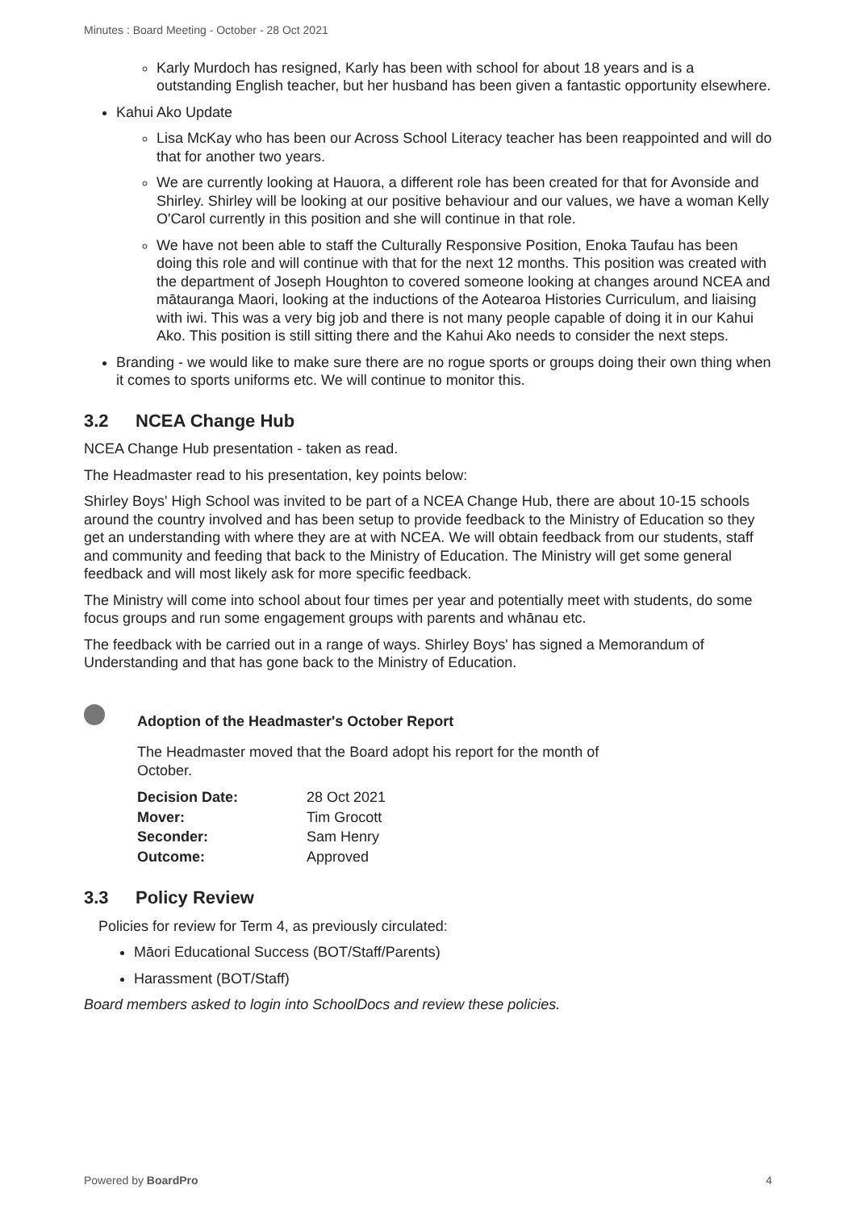Minutes : Board Meeting - October - 28 Oct 2021
Karly Murdoch has resigned, Karly has been with school for about 18 years and is a outstanding English teacher, but her husband has been given a fantastic opportunity elsewhere.
Kahui Ako Update
Lisa McKay who has been our Across School Literacy teacher has been reappointed and will do that for another two years.
We are currently looking at Hauora, a different role has been created for that for Avonside and Shirley. Shirley will be looking at our positive behaviour and our values, we have a woman Kelly O'Carol currently in this position and she will continue in that role.
We have not been able to staff the Culturally Responsive Position, Enoka Taufau has been doing this role and will continue with that for the next 12 months. This position was created with the department of Joseph Houghton to covered someone looking at changes around NCEA and mātauranga Maori, looking at the inductions of the Aotearoa Histories Curriculum, and liaising with iwi. This was a very big job and there is not many people capable of doing it in our Kahui Ako. This position is still sitting there and the Kahui Ako needs to consider the next steps.
Branding - we would like to make sure there are no rogue sports or groups doing their own thing when it comes to sports uniforms etc. We will continue to monitor this.
3.2 NCEA Change Hub
NCEA Change Hub presentation - taken as read.
The Headmaster read to his presentation, key points below:
Shirley Boys' High School was invited to be part of a NCEA Change Hub, there are about 10-15 schools around the country involved and has been setup to provide feedback to the Ministry of Education so they get an understanding with where they are at with NCEA. We will obtain feedback from our students, staff and community and feeding that back to the Ministry of Education. The Ministry will get some general feedback and will most likely ask for more specific feedback.
The Ministry will come into school about four times per year and potentially meet with students, do some focus groups and run some engagement groups with parents and whānau etc.
The feedback with be carried out in a range of ways. Shirley Boys' has signed a Memorandum of Understanding and that has gone back to the Ministry of Education.
Adoption of the Headmaster's October Report
The Headmaster moved that the Board adopt his report for the month of October.
| Decision Date: | 28 Oct 2021 |
| Mover: | Tim Grocott |
| Seconder: | Sam Henry |
| Outcome: | Approved |
3.3 Policy Review
Policies for review for Term 4, as previously circulated:
Māori Educational Success (BOT/Staff/Parents)
Harassment (BOT/Staff)
Board members asked to login into SchoolDocs and review these policies.
Powered by BoardPro 4